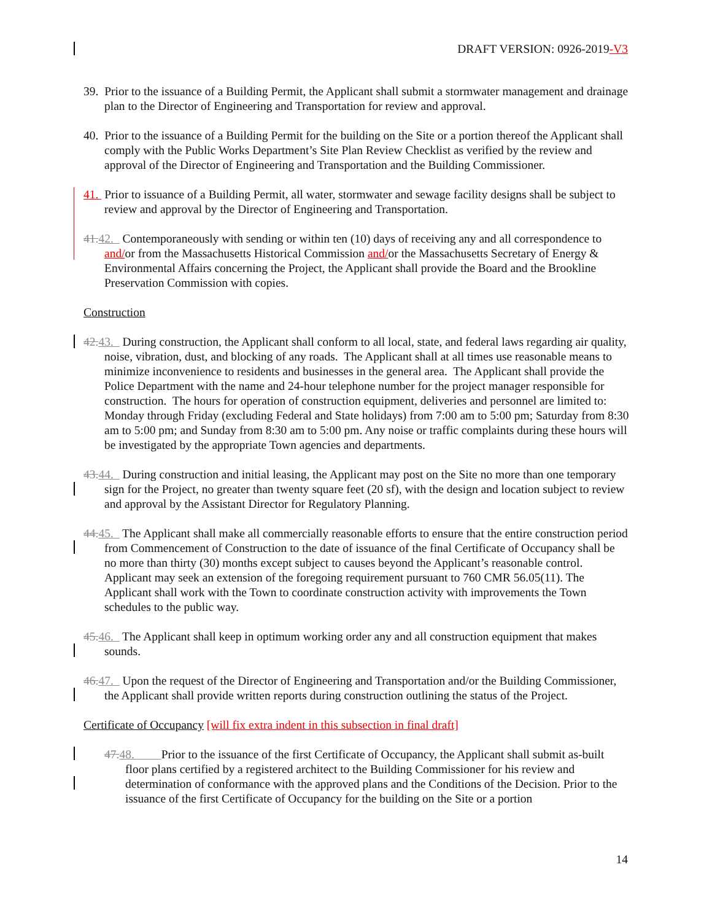DRAFT VERSION: 0926-2019-V3
39. Prior to the issuance of a Building Permit, the Applicant shall submit a stormwater management and drainage plan to the Director of Engineering and Transportation for review and approval.
40. Prior to the issuance of a Building Permit for the building on the Site or a portion thereof the Applicant shall comply with the Public Works Department’s Site Plan Review Checklist as verified by the review and approval of the Director of Engineering and Transportation and the Building Commissioner.
41. Prior to issuance of a Building Permit, all water, stormwater and sewage facility designs shall be subject to review and approval by the Director of Engineering and Transportation.
41. 42. Contemporaneously with sending or within ten (10) days of receiving any and all correspondence to and/or from the Massachusetts Historical Commission and/or the Massachusetts Secretary of Energy & Environmental Affairs concerning the Project, the Applicant shall provide the Board and the Brookline Preservation Commission with copies.
Construction
42. 43. During construction, the Applicant shall conform to all local, state, and federal laws regarding air quality, noise, vibration, dust, and blocking of any roads. The Applicant shall at all times use reasonable means to minimize inconvenience to residents and businesses in the general area. The Applicant shall provide the Police Department with the name and 24-hour telephone number for the project manager responsible for construction. The hours for operation of construction equipment, deliveries and personnel are limited to: Monday through Friday (excluding Federal and State holidays) from 7:00 am to 5:00 pm; Saturday from 8:30 am to 5:00 pm; and Sunday from 8:30 am to 5:00 pm. Any noise or traffic complaints during these hours will be investigated by the appropriate Town agencies and departments.
43. 44. During construction and initial leasing, the Applicant may post on the Site no more than one temporary sign for the Project, no greater than twenty square feet (20 sf), with the design and location subject to review and approval by the Assistant Director for Regulatory Planning.
44. 45. The Applicant shall make all commercially reasonable efforts to ensure that the entire construction period from Commencement of Construction to the date of issuance of the final Certificate of Occupancy shall be no more than thirty (30) months except subject to causes beyond the Applicant’s reasonable control. Applicant may seek an extension of the foregoing requirement pursuant to 760 CMR 56.05(11). The Applicant shall work with the Town to coordinate construction activity with improvements the Town schedules to the public way.
45. 46. The Applicant shall keep in optimum working order any and all construction equipment that makes sounds.
46. 47. Upon the request of the Director of Engineering and Transportation and/or the Building Commissioner, the Applicant shall provide written reports during construction outlining the status of the Project.
Certificate of Occupancy [will fix extra indent in this subsection in final draft]
47. 48. Prior to the issuance of the first Certificate of Occupancy, the Applicant shall submit as-built floor plans certified by a registered architect to the Building Commissioner for his review and determination of conformance with the approved plans and the Conditions of the Decision. Prior to the issuance of the first Certificate of Occupancy for the building on the Site or a portion
14